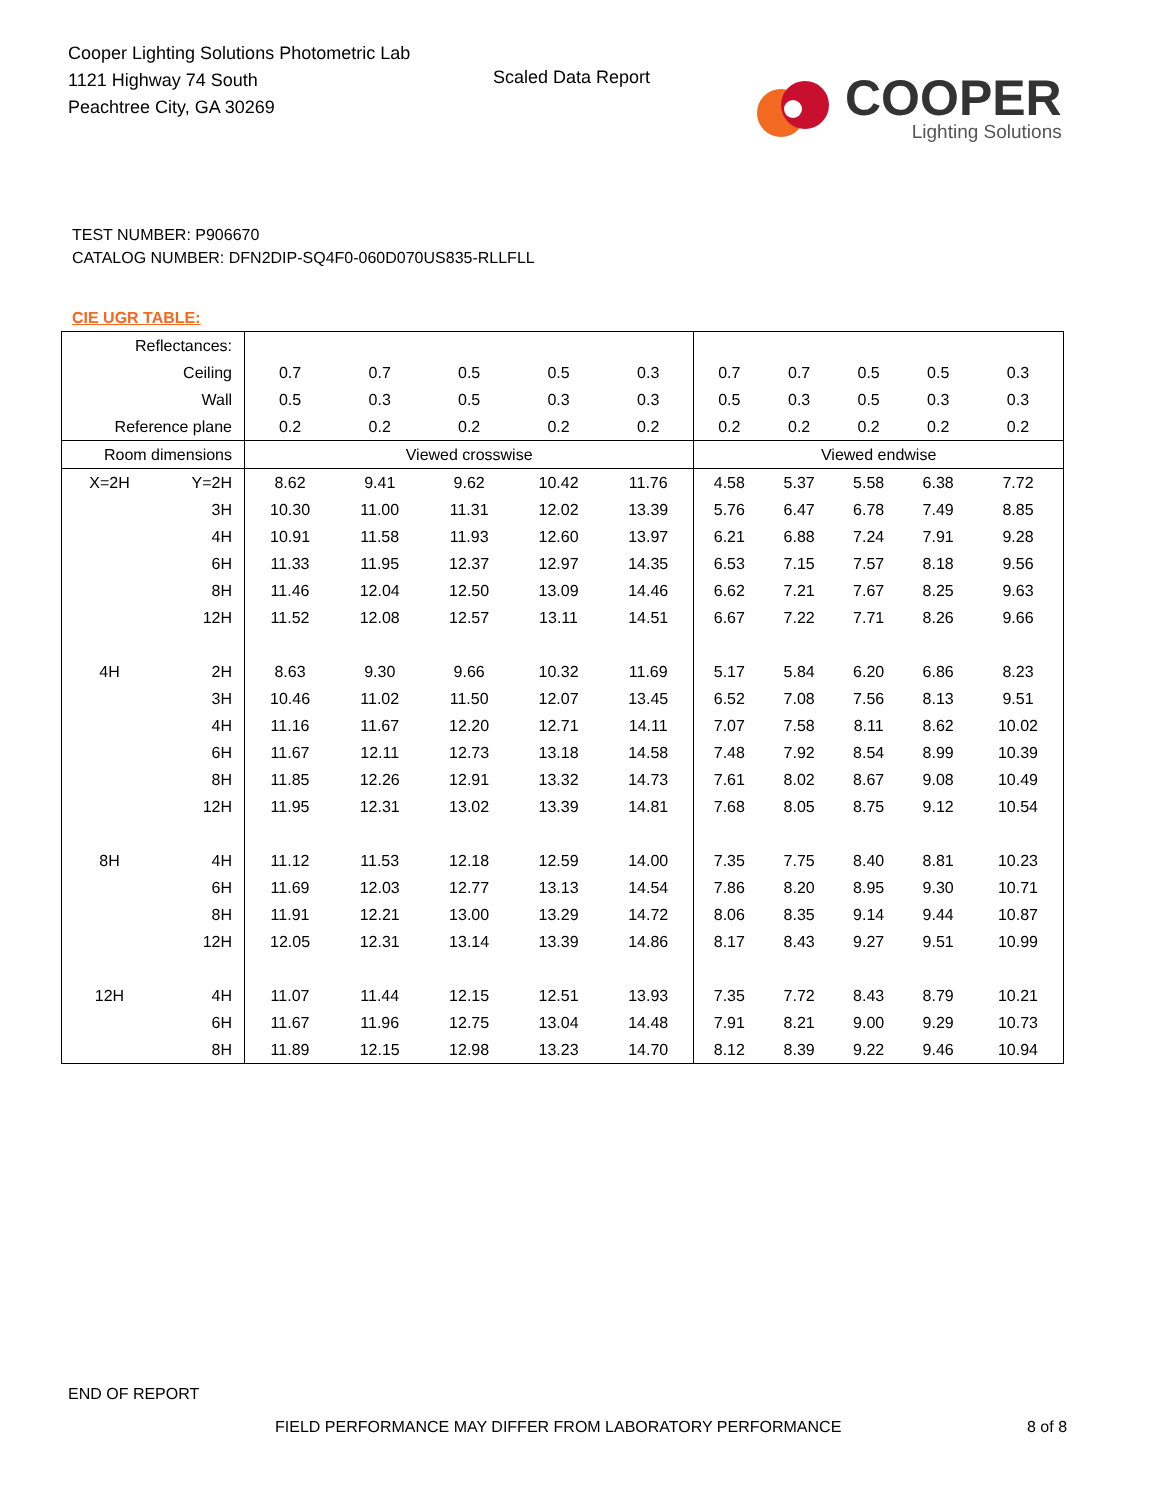Cooper Lighting Solutions Photometric Lab
1121 Highway 74 South
Peachtree City, GA 30269
Scaled Data Report
COOPER
Lighting Solutions
TEST NUMBER: P906670
CATALOG NUMBER: DFN2DIP-SQ4F0-060D070US835-RLLFLL
CIE UGR TABLE:
| Reflectances: | | | | | | | | | | | |
| Ceiling | | 0.7 | 0.7 | 0.5 | 0.5 | 0.3 | 0.7 | 0.7 | 0.5 | 0.5 | 0.3 |
| Wall | | 0.5 | 0.3 | 0.5 | 0.3 | 0.3 | 0.5 | 0.3 | 0.5 | 0.3 | 0.3 |
| Reference plane | | 0.2 | 0.2 | 0.2 | 0.2 | 0.2 | 0.2 | 0.2 | 0.2 | 0.2 | 0.2 |
| Room dimensions | | Viewed crosswise | | | | | Viewed endwise | | | | |
| X=2H | Y=2H | 8.62 | 9.41 | 9.62 | 10.42 | 11.76 | 4.58 | 5.37 | 5.58 | 6.38 | 7.72 |
| | 3H | 10.30 | 11.00 | 11.31 | 12.02 | 13.39 | 5.76 | 6.47 | 6.78 | 7.49 | 8.85 |
| | 4H | 10.91 | 11.58 | 11.93 | 12.60 | 13.97 | 6.21 | 6.88 | 7.24 | 7.91 | 9.28 |
| | 6H | 11.33 | 11.95 | 12.37 | 12.97 | 14.35 | 6.53 | 7.15 | 7.57 | 8.18 | 9.56 |
| | 8H | 11.46 | 12.04 | 12.50 | 13.09 | 14.46 | 6.62 | 7.21 | 7.67 | 8.25 | 9.63 |
| | 12H | 11.52 | 12.08 | 12.57 | 13.11 | 14.51 | 6.67 | 7.22 | 7.71 | 8.26 | 9.66 |
| 4H | 2H | 8.63 | 9.30 | 9.66 | 10.32 | 11.69 | 5.17 | 5.84 | 6.20 | 6.86 | 8.23 |
| | 3H | 10.46 | 11.02 | 11.50 | 12.07 | 13.45 | 6.52 | 7.08 | 7.56 | 8.13 | 9.51 |
| | 4H | 11.16 | 11.67 | 12.20 | 12.71 | 14.11 | 7.07 | 7.58 | 8.11 | 8.62 | 10.02 |
| | 6H | 11.67 | 12.11 | 12.73 | 13.18 | 14.58 | 7.48 | 7.92 | 8.54 | 8.99 | 10.39 |
| | 8H | 11.85 | 12.26 | 12.91 | 13.32 | 14.73 | 7.61 | 8.02 | 8.67 | 9.08 | 10.49 |
| | 12H | 11.95 | 12.31 | 13.02 | 13.39 | 14.81 | 7.68 | 8.05 | 8.75 | 9.12 | 10.54 |
| 8H | 4H | 11.12 | 11.53 | 12.18 | 12.59 | 14.00 | 7.35 | 7.75 | 8.40 | 8.81 | 10.23 |
| | 6H | 11.69 | 12.03 | 12.77 | 13.13 | 14.54 | 7.86 | 8.20 | 8.95 | 9.30 | 10.71 |
| | 8H | 11.91 | 12.21 | 13.00 | 13.29 | 14.72 | 8.06 | 8.35 | 9.14 | 9.44 | 10.87 |
| | 12H | 12.05 | 12.31 | 13.14 | 13.39 | 14.86 | 8.17 | 8.43 | 9.27 | 9.51 | 10.99 |
| 12H | 4H | 11.07 | 11.44 | 12.15 | 12.51 | 13.93 | 7.35 | 7.72 | 8.43 | 8.79 | 10.21 |
| | 6H | 11.67 | 11.96 | 12.75 | 13.04 | 14.48 | 7.91 | 8.21 | 9.00 | 9.29 | 10.73 |
| | 8H | 11.89 | 12.15 | 12.98 | 13.23 | 14.70 | 8.12 | 8.39 | 9.22 | 9.46 | 10.94 |
END OF REPORT
FIELD PERFORMANCE MAY DIFFER FROM LABORATORY PERFORMANCE
8 of 8